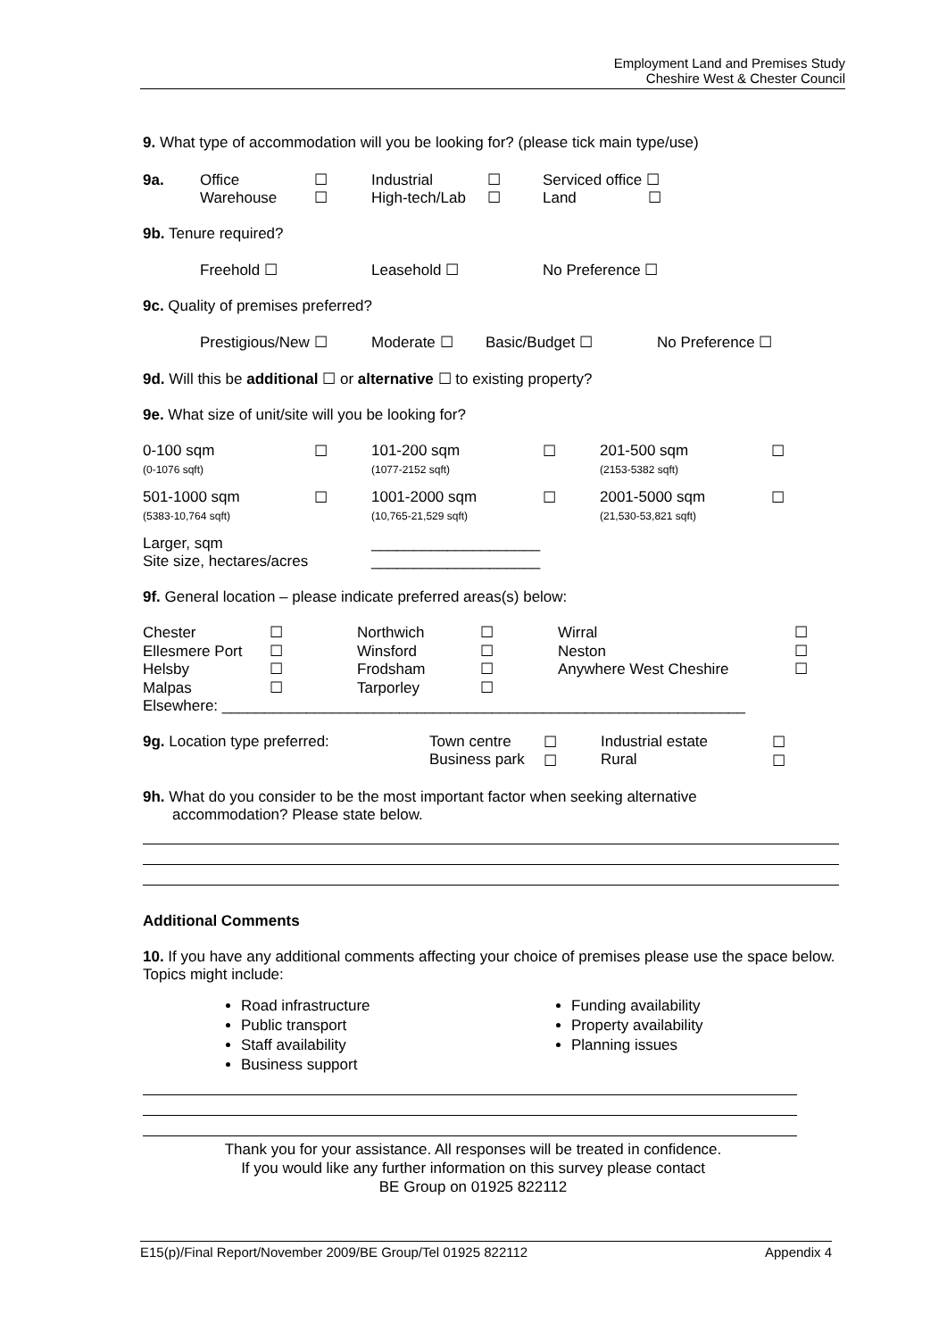Employment Land and Premises Study
Cheshire West & Chester Council
9. What type of accommodation will you be looking for? (please tick main type/use)
9a. Office
Warehouse
☐
☐
Industrial
High-tech/Lab
☐
☐
Serviced office ☐
Land ☐
9b. Tenure required?
Freehold ☐ Leasehold ☐ No Preference ☐
9c. Quality of premises preferred?
Prestigious/New ☐ Moderate ☐ Basic/Budget ☐ No Preference ☐
9d. Will this be additional ☐ or alternative ☐ to existing property?
9e. What size of unit/site will you be looking for?
0-100 sqm
(0-1076 sqft)
☐ 101-200 sqm
(1077-2152 sqft)
☐ 201-500 sqm
(2153-5382 sqft)
☐
501-1000 sqm
(5383-10,764 sqft)
☐ 1001-2000 sqm
(10,765-21,529 sqft)
☐ 2001-5000 sqm
(21,530-53,821 sqft)
☐
Larger, sqm
Site size, hectares/acres
____________________
____________________
9f. General location – please indicate preferred areas(s) below:
Chester
Ellesmere Port
Helsby
Malpas
☐
☐
☐
☐
Northwich
Winsford
Frodsham
Tarporley
☐
☐
☐
☐
Wirral
Neston
Anywhere West Cheshire
☐
☐
☐
Elsewhere: ______________________________________________________________
9g. Location type preferred: Town centre
Business park
☐
☐
Industrial estate
Rural
☐
☐
9h. What do you consider to be the most important factor when seeking alternative
accommodation? Please state below.
Additional Comments
10. If you have any additional comments affecting your choice of premises please use the space below. Topics might include:
Road infrastructure
Public transport
Staff availability
Business support
Funding availability
Property availability
Planning issues
Thank you for your assistance. All responses will be treated in confidence.
If you would like any further information on this survey please contact
BE Group on 01925 822112
E15(p)/Final Report/November 2009/BE Group/Tel 01925 822112 Appendix 4